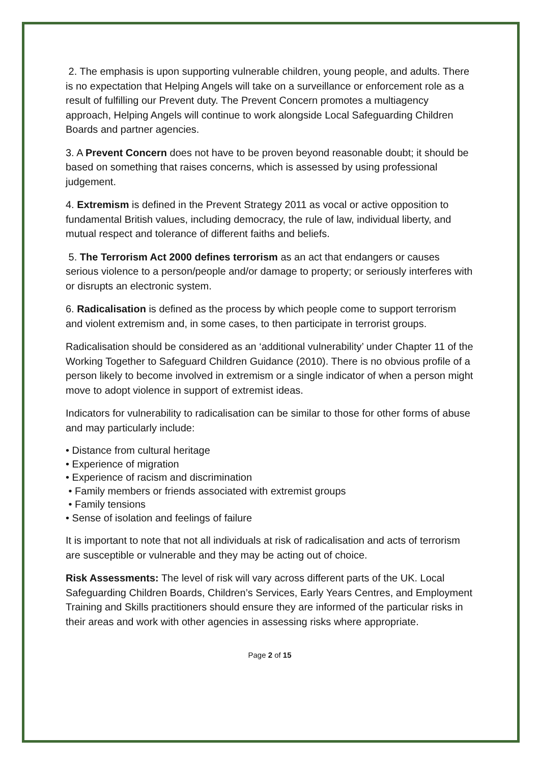2. The emphasis is upon supporting vulnerable children, young people, and adults. There is no expectation that Helping Angels will take on a surveillance or enforcement role as a result of fulfilling our Prevent duty. The Prevent Concern promotes a multiagency approach, Helping Angels will continue to work alongside Local Safeguarding Children Boards and partner agencies.
3. A Prevent Concern does not have to be proven beyond reasonable doubt; it should be based on something that raises concerns, which is assessed by using professional judgement.
4. Extremism is defined in the Prevent Strategy 2011 as vocal or active opposition to fundamental British values, including democracy, the rule of law, individual liberty, and mutual respect and tolerance of different faiths and beliefs.
5. The Terrorism Act 2000 defines terrorism as an act that endangers or causes serious violence to a person/people and/or damage to property; or seriously interferes with or disrupts an electronic system.
6. Radicalisation is defined as the process by which people come to support terrorism and violent extremism and, in some cases, to then participate in terrorist groups.
Radicalisation should be considered as an ‘additional vulnerability’ under Chapter 11 of the Working Together to Safeguard Children Guidance (2010). There is no obvious profile of a person likely to become involved in extremism or a single indicator of when a person might move to adopt violence in support of extremist ideas.
Indicators for vulnerability to radicalisation can be similar to those for other forms of abuse and may particularly include:
• Distance from cultural heritage
• Experience of migration
• Experience of racism and discrimination
• Family members or friends associated with extremist groups
• Family tensions
• Sense of isolation and feelings of failure
It is important to note that not all individuals at risk of radicalisation and acts of terrorism are susceptible or vulnerable and they may be acting out of choice.
Risk Assessments: The level of risk will vary across different parts of the UK. Local Safeguarding Children Boards, Children’s Services, Early Years Centres, and Employment Training and Skills practitioners should ensure they are informed of the particular risks in their areas and work with other agencies in assessing risks where appropriate.
Page 2 of 15